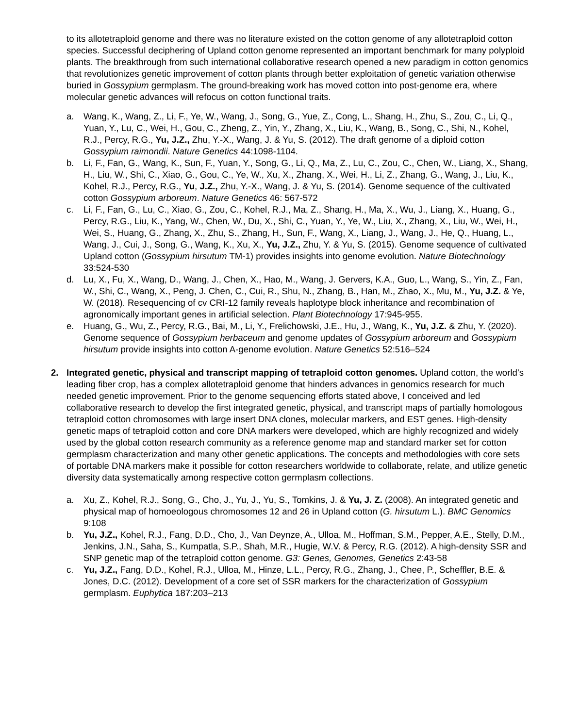to its allotetraploid genome and there was no literature existed on the cotton genome of any allotetraploid cotton species. Successful deciphering of Upland cotton genome represented an important benchmark for many polyploid plants. The breakthrough from such international collaborative research opened a new paradigm in cotton genomics that revolutionizes genetic improvement of cotton plants through better exploitation of genetic variation otherwise buried in Gossypium germplasm. The ground-breaking work has moved cotton into post-genome era, where molecular genetic advances will refocus on cotton functional traits.
a. Wang, K., Wang, Z., Li, F., Ye, W., Wang, J., Song, G., Yue, Z., Cong, L., Shang, H., Zhu, S., Zou, C., Li, Q., Yuan, Y., Lu, C., Wei, H., Gou, C., Zheng, Z., Yin, Y., Zhang, X., Liu, K., Wang, B., Song, C., Shi, N., Kohel, R.J., Percy, R.G., Yu, J.Z., Zhu, Y.-X., Wang, J. & Yu, S. (2012). The draft genome of a diploid cotton Gossypium raimondii. Nature Genetics 44:1098-1104.
b. Li, F., Fan, G., Wang, K., Sun, F., Yuan, Y., Song, G., Li, Q., Ma, Z., Lu, C., Zou, C., Chen, W., Liang, X., Shang, H., Liu, W., Shi, C., Xiao, G., Gou, C., Ye, W., Xu, X., Zhang, X., Wei, H., Li, Z., Zhang, G., Wang, J., Liu, K., Kohel, R.J., Percy, R.G., Yu, J.Z., Zhu, Y.-X., Wang, J. & Yu, S. (2014). Genome sequence of the cultivated cotton Gossypium arboreum. Nature Genetics 46: 567-572
c. Li, F., Fan, G., Lu, C., Xiao, G., Zou, C., Kohel, R.J., Ma, Z., Shang, H., Ma, X., Wu, J., Liang, X., Huang, G., Percy, R.G., Liu, K., Yang, W., Chen, W., Du, X., Shi, C., Yuan, Y., Ye, W., Liu, X., Zhang, X., Liu, W., Wei, H., Wei, S., Huang, G., Zhang, X., Zhu, S., Zhang, H., Sun, F., Wang, X., Liang, J., Wang, J., He, Q., Huang, L., Wang, J., Cui, J., Song, G., Wang, K., Xu, X., Yu, J.Z., Zhu, Y. & Yu, S. (2015). Genome sequence of cultivated Upland cotton (Gossypium hirsutum TM-1) provides insights into genome evolution. Nature Biotechnology 33:524-530
d. Lu, X., Fu, X., Wang, D., Wang, J., Chen, X., Hao, M., Wang, J. Gervers, K.A., Guo, L., Wang, S., Yin, Z., Fan, W., Shi, C., Wang, X., Peng, J. Chen, C., Cui, R., Shu, N., Zhang, B., Han, M., Zhao, X., Mu, M., Yu, J.Z. & Ye, W. (2018). Resequencing of cv CRI-12 family reveals haplotype block inheritance and recombination of agronomically important genes in artificial selection. Plant Biotechnology 17:945-955.
e. Huang, G., Wu, Z., Percy, R.G., Bai, M., Li, Y., Frelichowski, J.E., Hu, J., Wang, K., Yu, J.Z. & Zhu, Y. (2020). Genome sequence of Gossypium herbaceum and genome updates of Gossypium arboreum and Gossypium hirsutum provide insights into cotton A-genome evolution. Nature Genetics 52:516–524
2. Integrated genetic, physical and transcript mapping of tetraploid cotton genomes. Upland cotton, the world’s leading fiber crop, has a complex allotetraploid genome that hinders advances in genomics research for much needed genetic improvement. Prior to the genome sequencing efforts stated above, I conceived and led collaborative research to develop the first integrated genetic, physical, and transcript maps of partially homologous tetraploid cotton chromosomes with large insert DNA clones, molecular markers, and EST genes. High-density genetic maps of tetraploid cotton and core DNA markers were developed, which are highly recognized and widely used by the global cotton research community as a reference genome map and standard marker set for cotton germplasm characterization and many other genetic applications. The concepts and methodologies with core sets of portable DNA markers make it possible for cotton researchers worldwide to collaborate, relate, and utilize genetic diversity data systematically among respective cotton germplasm collections.
a. Xu, Z., Kohel, R.J., Song, G., Cho, J., Yu, J., Yu, S., Tomkins, J. & Yu, J. Z. (2008). An integrated genetic and physical map of homoeologous chromosomes 12 and 26 in Upland cotton (G. hirsutum L.). BMC Genomics 9:108
b. Yu, J.Z., Kohel, R.J., Fang, D.D., Cho, J., Van Deynze, A., Ulloa, M., Hoffman, S.M., Pepper, A.E., Stelly, D.M., Jenkins, J.N., Saha, S., Kumpatla, S.P., Shah, M.R., Hugie, W.V. & Percy, R.G. (2012). A high-density SSR and SNP genetic map of the tetraploid cotton genome. G3: Genes, Genomes, Genetics 2:43-58
c. Yu, J.Z., Fang, D.D., Kohel, R.J., Ulloa, M., Hinze, L.L., Percy, R.G., Zhang, J., Chee, P., Scheffler, B.E. & Jones, D.C. (2012). Development of a core set of SSR markers for the characterization of Gossypium germplasm. Euphytica 187:203–213